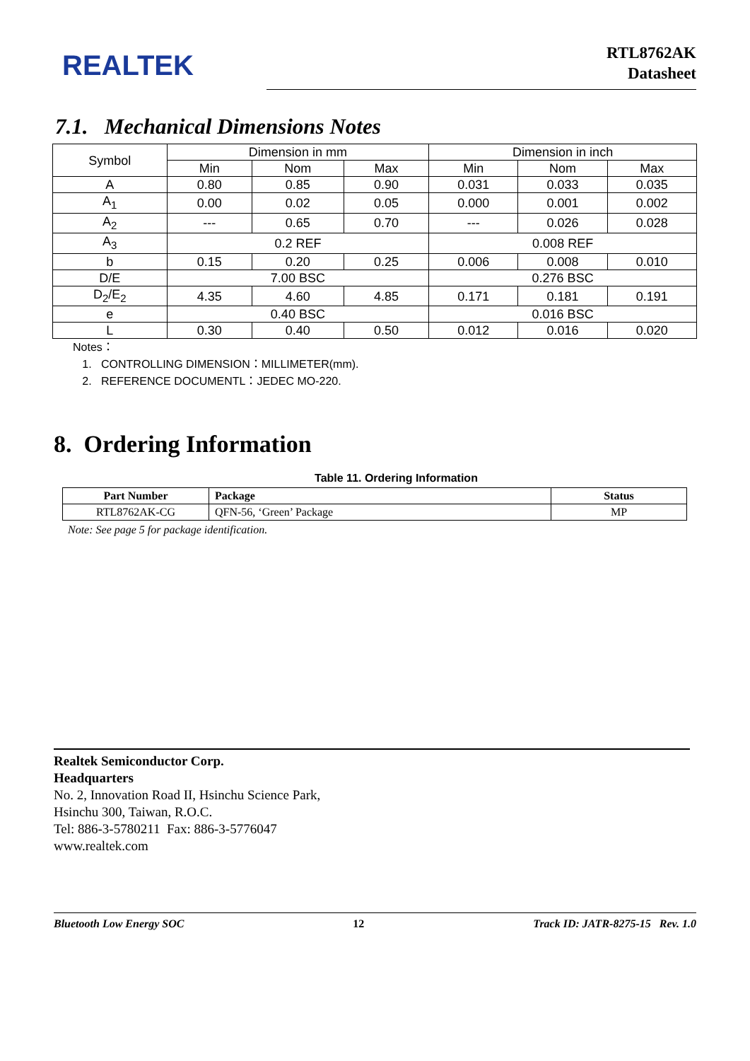REALTEK
RTL8762AK
Datasheet
7.1. Mechanical Dimensions Notes
| Symbol | Dimension in mm | | | Dimension in inch | | |
| --- | --- | --- | --- | --- | --- | --- |
| | Min | Nom | Max | Min | Nom | Max |
| A | 0.80 | 0.85 | 0.90 | 0.031 | 0.033 | 0.035 |
| A<sub>1</sub> | 0.00 | 0.02 | 0.05 | 0.000 | 0.001 | 0.002 |
| A<sub>2</sub> | --- | 0.65 | 0.70 | --- | 0.026 | 0.028 |
| A<sub>3</sub> | 0.2 REF | | | 0.008 REF | | |
| b | 0.15 | 0.20 | 0.25 | 0.006 | 0.008 | 0.010 |
| D/E | 7.00 BSC | | | 0.276 BSC | | |
| D<sub>2</sub>/E<sub>2</sub> | 4.35 | 4.60 | 4.85 | 0.171 | 0.181 | 0.191 |
| e | 0.40 BSC | | | 0.016 BSC | | |
| L | 0.30 | 0.40 | 0.50 | 0.012 | 0.016 | 0.020 |
Notes：
1. CONTROLLING DIMENSION：MILLIMETER(mm).
2. REFERENCE DOCUMENTL：JEDEC MO-220.
8. Ordering Information
Table 11. Ordering Information
| Part Number | Package | Status |
| --- | --- | --- |
| RTL8762AK-CG | QFN-56, ‘Green’ Package | MP |
Note: See page 5 for package identification.
Realtek Semiconductor Corp.
Headquarters
No. 2, Innovation Road II, Hsinchu Science Park,
Hsinchu 300, Taiwan, R.O.C.
Tel: 886-3-5780211 Fax: 886-3-5776047
www.realtek.com
Bluetooth Low Energy SOC 12 Track ID: JATR-8275-15 Rev. 1.0